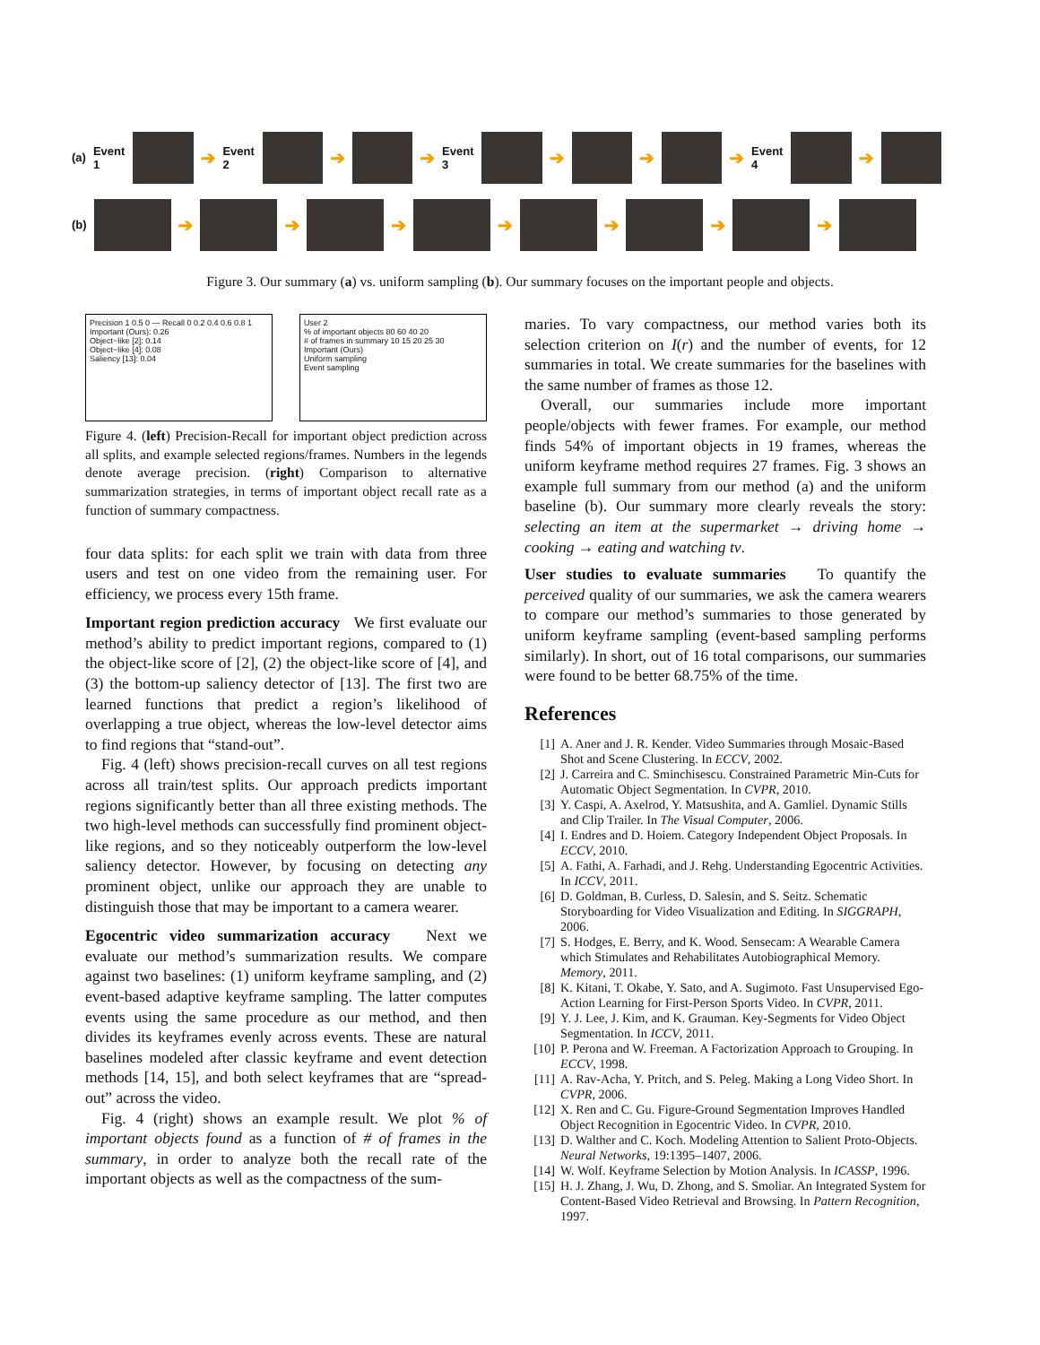(a) Event 1 ➔ Event 2 ➔ ➔ Event 3 ➔ ➔ ➔ Event 4 ➔
(b) ➔ ➔ ➔ ➔ ➔ ➔ ➔
Figure 3. Our summary (a) vs. uniform sampling (b). Our summary focuses on the important people and objects.
Precision 1 0.5 0 — Recall 0 0.2 0.4 0.6 0.8 1
Important (Ours): 0.26
Object−like [2]: 0.14
Object−like [4]: 0.08
Saliency [13]: 0.04
User 2
% of important objects 80 60 40 20
# of frames in summary 10 15 20 25 30
Important (Ours)
Uniform sampling
Event sampling
Figure 4. (left) Precision-Recall for important object prediction across all splits, and example selected regions/frames. Numbers in the legends denote average precision. (right) Comparison to alternative summarization strategies, in terms of important object recall rate as a function of summary compactness.
four data splits: for each split we train with data from three users and test on one video from the remaining user. For efficiency, we process every 15th frame.
Important region prediction accuracy We first evaluate our method’s ability to predict important regions, compared to (1) the object-like score of [2], (2) the object-like score of [4], and (3) the bottom-up saliency detector of [13]. The first two are learned functions that predict a region’s likelihood of overlapping a true object, whereas the low-level detector aims to find regions that “stand-out”.
Fig. 4 (left) shows precision-recall curves on all test regions across all train/test splits. Our approach predicts important regions significantly better than all three existing methods. The two high-level methods can successfully find prominent object-like regions, and so they noticeably outperform the low-level saliency detector. However, by focusing on detecting any prominent object, unlike our approach they are unable to distinguish those that may be important to a camera wearer.
Egocentric video summarization accuracy Next we evaluate our method’s summarization results. We compare against two baselines: (1) uniform keyframe sampling, and (2) event-based adaptive keyframe sampling. The latter computes events using the same procedure as our method, and then divides its keyframes evenly across events. These are natural baselines modeled after classic keyframe and event detection methods [14, 15], and both select keyframes that are “spread-out” across the video.
Fig. 4 (right) shows an example result. We plot % of important objects found as a function of # of frames in the summary, in order to analyze both the recall rate of the important objects as well as the compactness of the sum-
maries. To vary compactness, our method varies both its selection criterion on I(r) and the number of events, for 12 summaries in total. We create summaries for the baselines with the same number of frames as those 12.
Overall, our summaries include more important people/objects with fewer frames. For example, our method finds 54% of important objects in 19 frames, whereas the uniform keyframe method requires 27 frames. Fig. 3 shows an example full summary from our method (a) and the uniform baseline (b). Our summary more clearly reveals the story: selecting an item at the supermarket → driving home → cooking → eating and watching tv.
User studies to evaluate summaries To quantify the perceived quality of our summaries, we ask the camera wearers to compare our method’s summaries to those generated by uniform keyframe sampling (event-based sampling performs similarly). In short, out of 16 total comparisons, our summaries were found to be better 68.75% of the time.
References
[1] A. Aner and J. R. Kender. Video Summaries through Mosaic-Based Shot and Scene Clustering. In ECCV, 2002.
[2] J. Carreira and C. Sminchisescu. Constrained Parametric Min-Cuts for Automatic Object Segmentation. In CVPR, 2010.
[3] Y. Caspi, A. Axelrod, Y. Matsushita, and A. Gamliel. Dynamic Stills and Clip Trailer. In The Visual Computer, 2006.
[4] I. Endres and D. Hoiem. Category Independent Object Proposals. In ECCV, 2010.
[5] A. Fathi, A. Farhadi, and J. Rehg. Understanding Egocentric Activities. In ICCV, 2011.
[6] D. Goldman, B. Curless, D. Salesin, and S. Seitz. Schematic Storyboarding for Video Visualization and Editing. In SIGGRAPH, 2006.
[7] S. Hodges, E. Berry, and K. Wood. Sensecam: A Wearable Camera which Stimulates and Rehabilitates Autobiographical Memory. Memory, 2011.
[8] K. Kitani, T. Okabe, Y. Sato, and A. Sugimoto. Fast Unsupervised Ego-Action Learning for First-Person Sports Video. In CVPR, 2011.
[9] Y. J. Lee, J. Kim, and K. Grauman. Key-Segments for Video Object Segmentation. In ICCV, 2011.
[10]
P. Perona and W. Freeman. A Factorization Approach to Grouping. In ECCV, 1998.
[11]
A. Rav-Acha, Y. Pritch, and S. Peleg. Making a Long Video Short. In CVPR, 2006.
[12]
X. Ren and C. Gu. Figure-Ground Segmentation Improves Handled Object Recognition in Egocentric Video. In CVPR, 2010.
[13]
D. Walther and C. Koch. Modeling Attention to Salient Proto-Objects. Neural Networks, 19:1395–1407, 2006.
[14]
W. Wolf. Keyframe Selection by Motion Analysis. In ICASSP, 1996.
[15]
H. J. Zhang, J. Wu, D. Zhong, and S. Smoliar. An Integrated System for Content-Based Video Retrieval and Browsing. In Pattern Recognition, 1997.